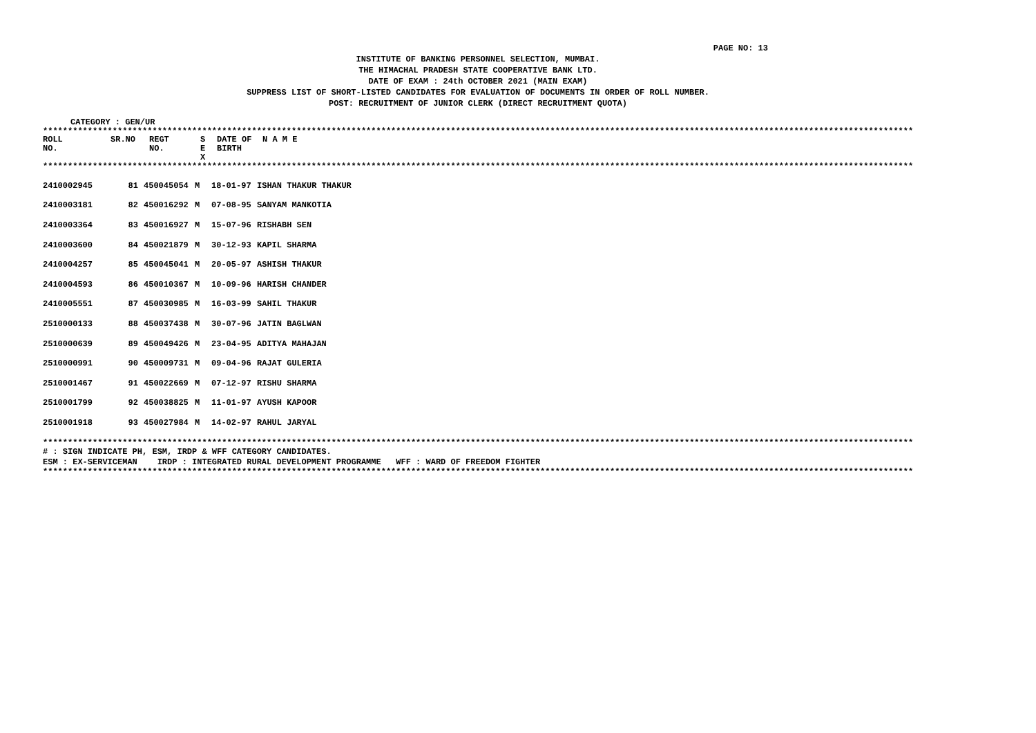PAGE NO: 13
INSTITUTE OF BANKING PERSONNEL SELECTION, MUMBAI.
THE HIMACHAL PRADESH STATE COOPERATIVE BANK LTD.
DATE OF EXAM : 24th OCTOBER 2021 (MAIN EXAM)
SUPPRESS LIST OF SHORT-LISTED CANDIDATES FOR EVALUATION OF DOCUMENTS IN ORDER OF ROLL NUMBER.
POST: RECRUITMENT OF JUNIOR CLERK (DIRECT RECRUITMENT QUOTA)
CATEGORY : GEN/UR
************************************************************************************************************************************************************************************
| ROLL NO. | SR.NO | REGT NO. | S E X | DATE OF BIRTH | N A M E |
| --- | --- | --- | --- | --- | --- |
************************************************************************************************************************************************************************************
| 2410002945 | 81 | 450045054 | M | 18-01-97 | ISHAN THAKUR THAKUR |
| 2410003181 | 82 | 450016292 | M | 07-08-95 | SANYAM MANKOTIA |
| 2410003364 | 83 | 450016927 | M | 15-07-96 | RISHABH SEN |
| 2410003600 | 84 | 450021879 | M | 30-12-93 | KAPIL SHARMA |
| 2410004257 | 85 | 450045041 | M | 20-05-97 | ASHISH THAKUR |
| 2410004593 | 86 | 450010367 | M | 10-09-96 | HARISH CHANDER |
| 2410005551 | 87 | 450030985 | M | 16-03-99 | SAHIL THAKUR |
| 2510000133 | 88 | 450037438 | M | 30-07-96 | JATIN BAGLWAN |
| 2510000639 | 89 | 450049426 | M | 23-04-95 | ADITYA MAHAJAN |
| 2510000991 | 90 | 450009731 | M | 09-04-96 | RAJAT GULERIA |
| 2510001467 | 91 | 450022669 | M | 07-12-97 | RISHU SHARMA |
| 2510001799 | 92 | 450038825 | M | 11-01-97 | AYUSH KAPOOR |
| 2510001918 | 93 | 450027984 | M | 14-02-97 | RAHUL JARYAL |
************************************************************************************************************************************************************************************
# : SIGN INDICATE PH, ESM, IRDP & WFF CATEGORY CANDIDATES.
ESM : EX-SERVICEMAN IRDP : INTEGRATED RURAL DEVELOPMENT PROGRAMME WFF : WARD OF FREEDOM FIGHTER
************************************************************************************************************************************************************************************